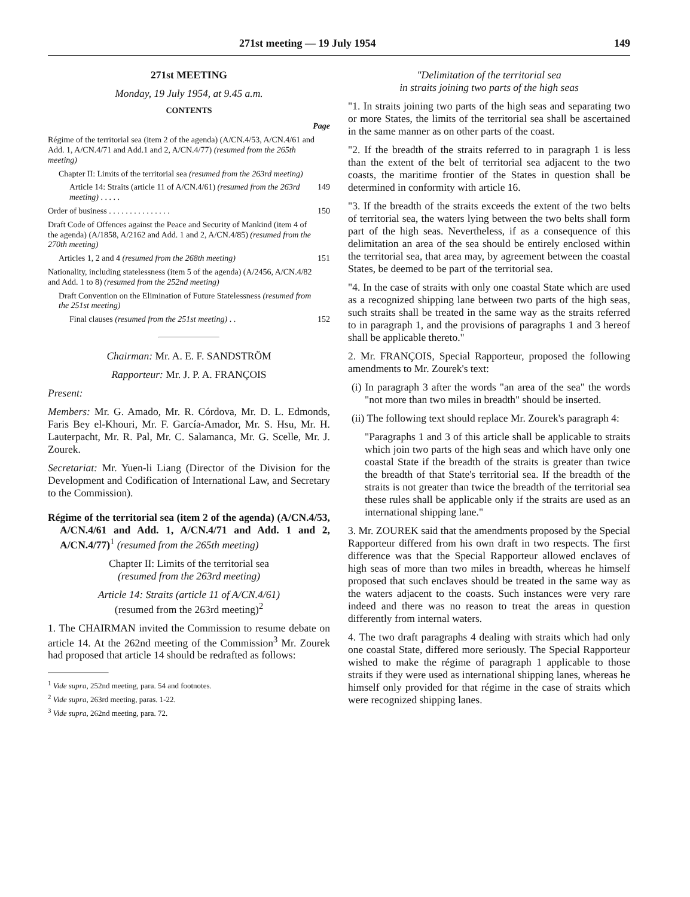271st meeting — 19 July 1954 149
271st MEETING
Monday, 19 July 1954, at 9.45 a.m.
CONTENTS
Page
Régime of the territorial sea (item 2 of the agenda) (A/CN.4/53, A/CN.4/61 and Add. 1, A/CN.4/71 and Add.1 and 2, A/CN.4/77) (resumed from the 265th meeting)
Chapter II: Limits of the territorial sea (resumed from the 263rd meeting)
Article 14: Straits (article 11 of A/CN.4/61) (resumed from the 263rd meeting) . . . . . 149
Order of business . . . . . . . . . . . . . . . 150
Draft Code of Offences against the Peace and Security of Mankind (item 4 of the agenda) (A/1858, A/2162 and Add. 1 and 2, A/CN.4/85) (resumed from the 270th meeting)
Articles 1, 2 and 4 (resumed from the 268th meeting) 151
Nationality, including statelessness (item 5 of the agenda) (A/2456, A/CN.4/82 and Add. 1 to 8) (resumed from the 252nd meeting)
Draft Convention on the Elimination of Future Statelessness (resumed from the 251st meeting)
Final clauses (resumed from the 251st meeting) . . 152
Chairman: Mr. A. E. F. SANDSTRÖM
Rapporteur: Mr. J. P. A. FRANÇOIS
Present:
Members: Mr. G. Amado, Mr. R. Córdova, Mr. D. L. Edmonds, Faris Bey el-Khouri, Mr. F. García-Amador, Mr. S. Hsu, Mr. H. Lauterpacht, Mr. R. Pal, Mr. C. Salamanca, Mr. G. Scelle, Mr. J. Zourek.
Secretariat: Mr. Yuen-li Liang (Director of the Division for the Development and Codification of International Law, and Secretary to the Commission).
Régime of the territorial sea (item 2 of the agenda) (A/CN.4/53, A/CN.4/61 and Add. 1, A/CN.4/71 and Add. 1 and 2, A/CN.4/77)<sup>1</sup> (resumed from the 265th meeting)
Chapter II: Limits of the territorial sea
(resumed from the 263rd meeting)
Article 14: Straits (article 11 of A/CN.4/61)
(resumed from the 263rd meeting)<sup>2</sup>
1. The CHAIRMAN invited the Commission to resume debate on article 14. At the 262nd meeting of the Commission<sup>3</sup> Mr. Zourek had proposed that article 14 should be redrafted as follows:
<sup>1</sup> Vide supra, 252nd meeting, para. 54 and footnotes.
<sup>2</sup> Vide supra, 263rd meeting, paras. 1-22.
<sup>3</sup> Vide supra, 262nd meeting, para. 72.
"Delimitation of the territorial sea
in straits joining two parts of the high seas
"1. In straits joining two parts of the high seas and separating two or more States, the limits of the territorial sea shall be ascertained in the same manner as on other parts of the coast.
"2. If the breadth of the straits referred to in paragraph 1 is less than the extent of the belt of territorial sea adjacent to the two coasts, the maritime frontier of the States in question shall be determined in conformity with article 16.
"3. If the breadth of the straits exceeds the extent of the two belts of territorial sea, the waters lying between the two belts shall form part of the high seas. Nevertheless, if as a consequence of this delimitation an area of the sea should be entirely enclosed within the territorial sea, that area may, by agreement between the coastal States, be deemed to be part of the territorial sea.
"4. In the case of straits with only one coastal State which are used as a recognized shipping lane between two parts of the high seas, such straits shall be treated in the same way as the straits referred to in paragraph 1, and the provisions of paragraphs 1 and 3 hereof shall be applicable thereto."
2. Mr. FRANÇOIS, Special Rapporteur, proposed the following amendments to Mr. Zourek's text:
(i) In paragraph 3 after the words "an area of the sea" the words "not more than two miles in breadth" should be inserted.
(ii) The following text should replace Mr. Zourek's paragraph 4:
"Paragraphs 1 and 3 of this article shall be applicable to straits which join two parts of the high seas and which have only one coastal State if the breadth of the straits is greater than twice the breadth of that State's territorial sea. If the breadth of the straits is not greater than twice the breadth of the territorial sea these rules shall be applicable only if the straits are used as an international shipping lane."
3. Mr. ZOUREK said that the amendments proposed by the Special Rapporteur differed from his own draft in two respects. The first difference was that the Special Rapporteur allowed enclaves of high seas of more than two miles in breadth, whereas he himself proposed that such enclaves should be treated in the same way as the waters adjacent to the coasts. Such instances were very rare indeed and there was no reason to treat the areas in question differently from internal waters.
4. The two draft paragraphs 4 dealing with straits which had only one coastal State, differed more seriously. The Special Rapporteur wished to make the régime of paragraph 1 applicable to those straits if they were used as international shipping lanes, whereas he himself only provided for that régime in the case of straits which were recognized shipping lanes.